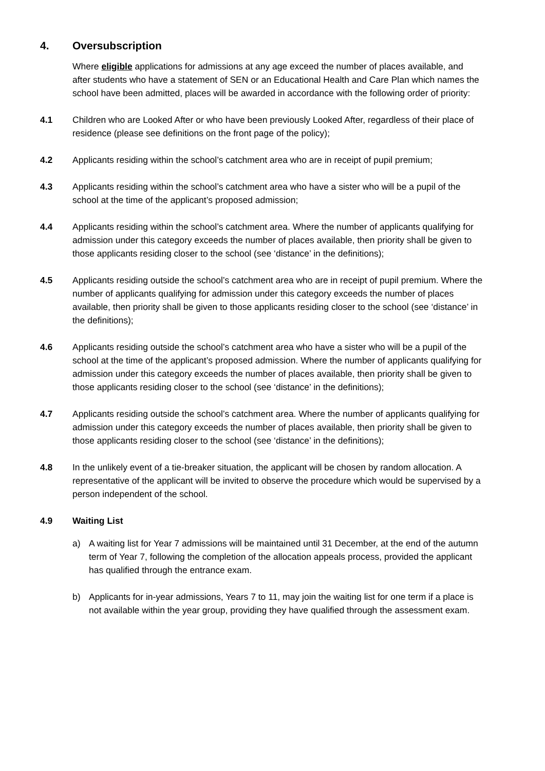4. Oversubscription
Where eligible applications for admissions at any age exceed the number of places available, and after students who have a statement of SEN or an Educational Health and Care Plan which names the school have been admitted, places will be awarded in accordance with the following order of priority:
4.1 Children who are Looked After or who have been previously Looked After, regardless of their place of residence (please see definitions on the front page of the policy);
4.2 Applicants residing within the school’s catchment area who are in receipt of pupil premium;
4.3 Applicants residing within the school’s catchment area who have a sister who will be a pupil of the school at the time of the applicant’s proposed admission;
4.4 Applicants residing within the school’s catchment area. Where the number of applicants qualifying for admission under this category exceeds the number of places available, then priority shall be given to those applicants residing closer to the school (see ‘distance’ in the definitions);
4.5 Applicants residing outside the school’s catchment area who are in receipt of pupil premium. Where the number of applicants qualifying for admission under this category exceeds the number of places available, then priority shall be given to those applicants residing closer to the school (see ‘distance’ in the definitions);
4.6 Applicants residing outside the school’s catchment area who have a sister who will be a pupil of the school at the time of the applicant’s proposed admission. Where the number of applicants qualifying for admission under this category exceeds the number of places available, then priority shall be given to those applicants residing closer to the school (see ‘distance’ in the definitions);
4.7 Applicants residing outside the school’s catchment area. Where the number of applicants qualifying for admission under this category exceeds the number of places available, then priority shall be given to those applicants residing closer to the school (see ‘distance’ in the definitions);
4.8 In the unlikely event of a tie-breaker situation, the applicant will be chosen by random allocation. A representative of the applicant will be invited to observe the procedure which would be supervised by a person independent of the school.
4.9 Waiting List
a) A waiting list for Year 7 admissions will be maintained until 31 December, at the end of the autumn term of Year 7, following the completion of the allocation appeals process, provided the applicant has qualified through the entrance exam.
b) Applicants for in-year admissions, Years 7 to 11, may join the waiting list for one term if a place is not available within the year group, providing they have qualified through the assessment exam.